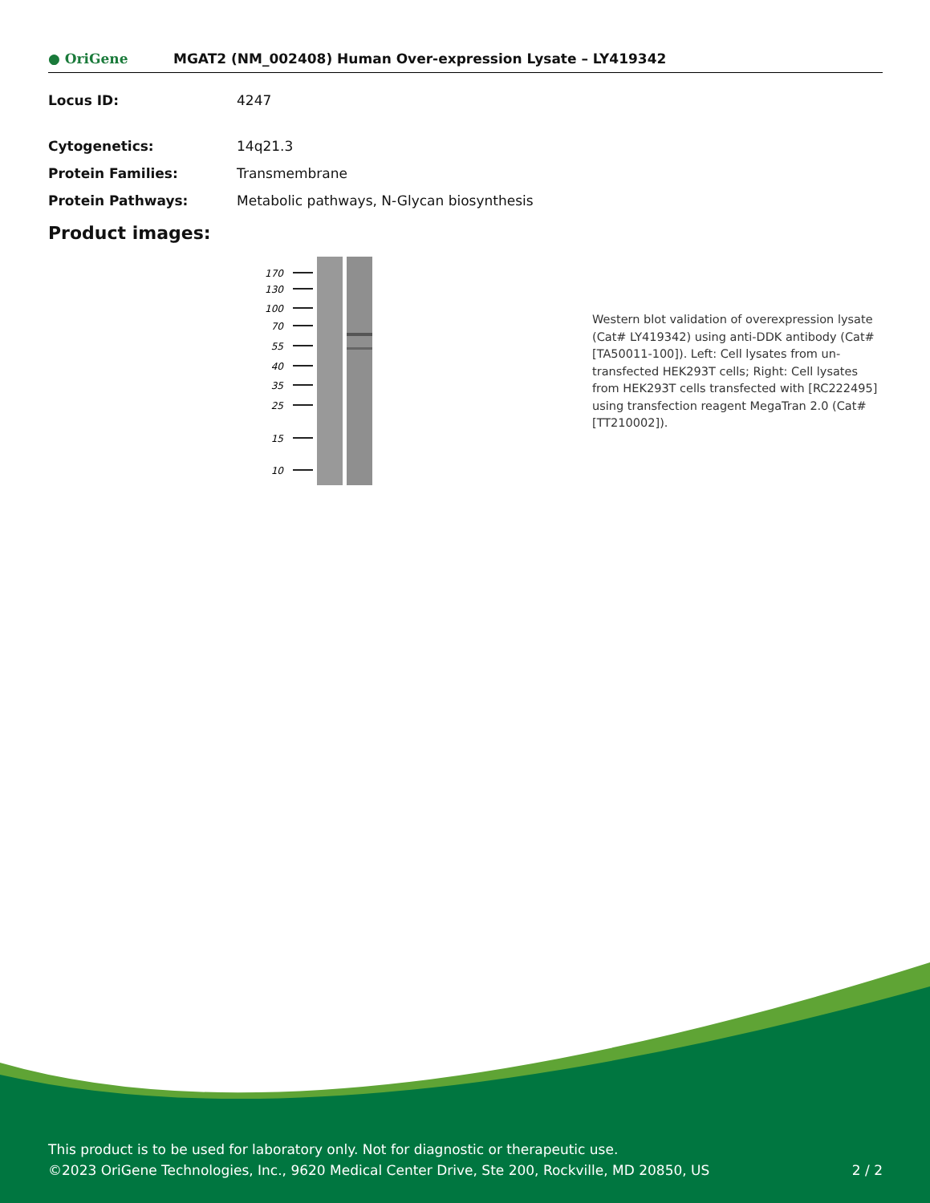● OriGene MGAT2 (NM_002408) Human Over-expression Lysate – LY419342
Locus ID: 4247
Cytogenetics: 14q21.3
Protein Families: Transmembrane
Protein Pathways: Metabolic pathways, N-Glycan biosynthesis
Product images:
170
130
100
70
55
40
35
25
15
10
Western blot validation of overexpression lysate (Cat# LY419342) using anti-DDK antibody (Cat# [TA50011-100]). Left: Cell lysates from un-transfected HEK293T cells; Right: Cell lysates from HEK293T cells transfected with [RC222495] using transfection reagent MegaTran 2.0 (Cat# [TT210002]).
This product is to be used for laboratory only. Not for diagnostic or therapeutic use.
©2023 OriGene Technologies, Inc., 9620 Medical Center Drive, Ste 200, Rockville, MD 20850, US 2 / 2